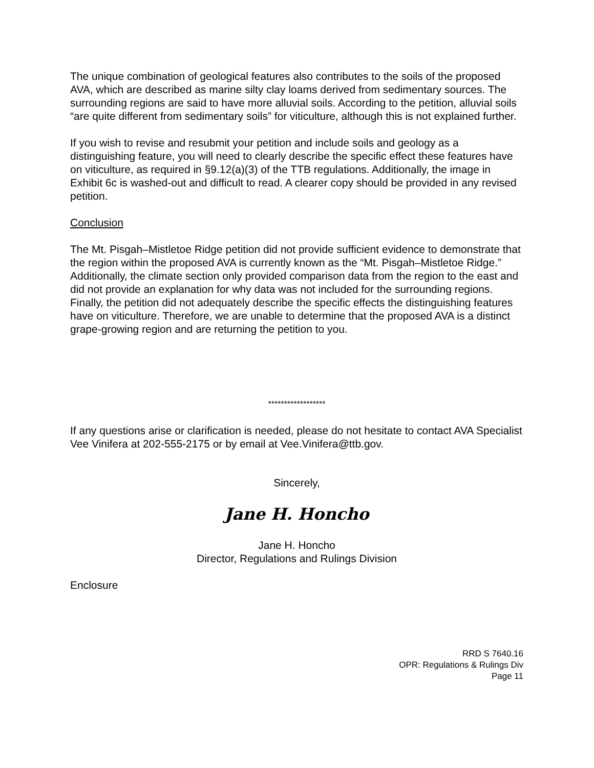The unique combination of geological features also contributes to the soils of the proposed AVA, which are described as marine silty clay loams derived from sedimentary sources. The surrounding regions are said to have more alluvial soils. According to the petition, alluvial soils “are quite different from sedimentary soils” for viticulture, although this is not explained further.
If you wish to revise and resubmit your petition and include soils and geology as a distinguishing feature, you will need to clearly describe the specific effect these features have on viticulture, as required in §9.12(a)(3) of the TTB regulations. Additionally, the image in Exhibit 6c is washed-out and difficult to read. A clearer copy should be provided in any revised petition.
Conclusion
The Mt. Pisgah–Mistletoe Ridge petition did not provide sufficient evidence to demonstrate that the region within the proposed AVA is currently known as the “Mt. Pisgah–Mistletoe Ridge.” Additionally, the climate section only provided comparison data from the region to the east and did not provide an explanation for why data was not included for the surrounding regions. Finally, the petition did not adequately describe the specific effects the distinguishing features have on viticulture. Therefore, we are unable to determine that the proposed AVA is a distinct grape-growing region and are returning the petition to you.
******************
If any questions arise or clarification is needed, please do not hesitate to contact AVA Specialist Vee Vinifera at 202-555-2175 or by email at Vee.Vinifera@ttb.gov.
Sincerely,
Jane H. Honcho
Jane H. Honcho
Director, Regulations and Rulings Division
Enclosure
RRD S 7640.16
OPR: Regulations & Rulings Div
Page 11